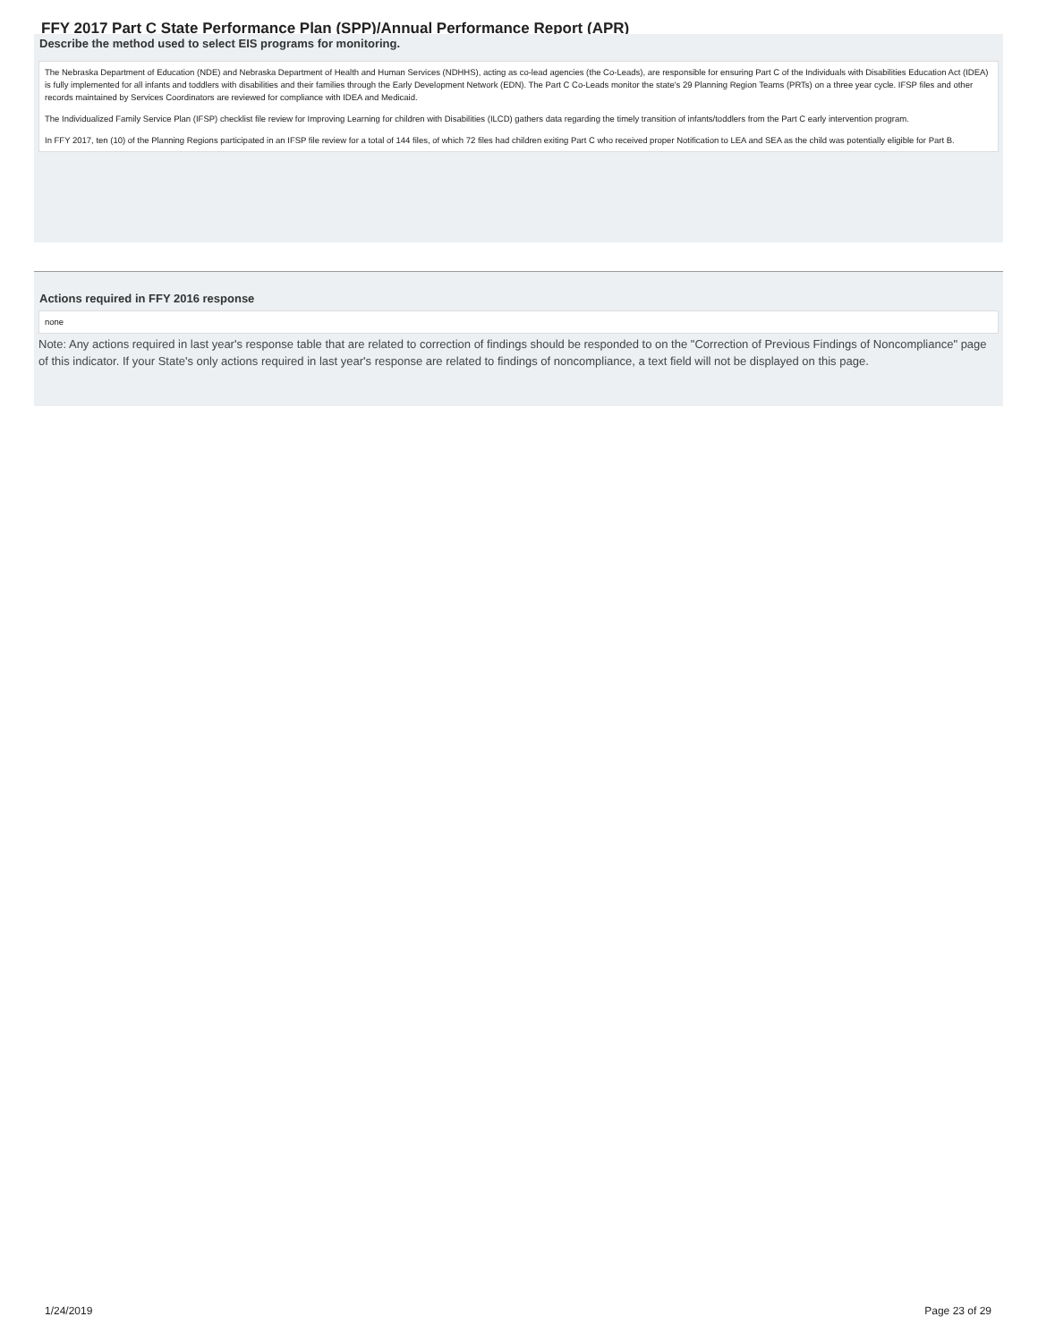FFY 2017 Part C State Performance Plan (SPP)/Annual Performance Report (APR)
Describe the method used to select EIS programs for monitoring.
The Nebraska Department of Education (NDE) and Nebraska Department of Health and Human Services (NDHHS), acting as co-lead agencies (the Co-Leads), are responsible for ensuring Part C of the Individuals with Disabilities Education Act (IDEA) is fully implemented for all infants and toddlers with disabilities and their families through the Early Development Network (EDN). The Part C Co-Leads monitor the state's 29 Planning Region Teams (PRTs) on a three year cycle. IFSP files and other records maintained by Services Coordinators are reviewed for compliance with IDEA and Medicaid.
The Individualized Family Service Plan (IFSP) checklist file review for Improving Learning for children with Disabilities (ILCD) gathers data regarding the timely transition of infants/toddlers from the Part C early intervention program.
In FFY 2017, ten (10) of the Planning Regions participated in an IFSP file review for a total of 144 files, of which 72 files had children exiting Part C who received proper Notification to LEA and SEA as the child was potentially eligible for Part B.
Actions required in FFY 2016 response
none
Note: Any actions required in last year's response table that are related to correction of findings should be responded to on the "Correction of Previous Findings of Noncompliance" page of this indicator. If your State's only actions required in last year's response are related to findings of noncompliance, a text field will not be displayed on this page.
1/24/2019 Page 23 of 29